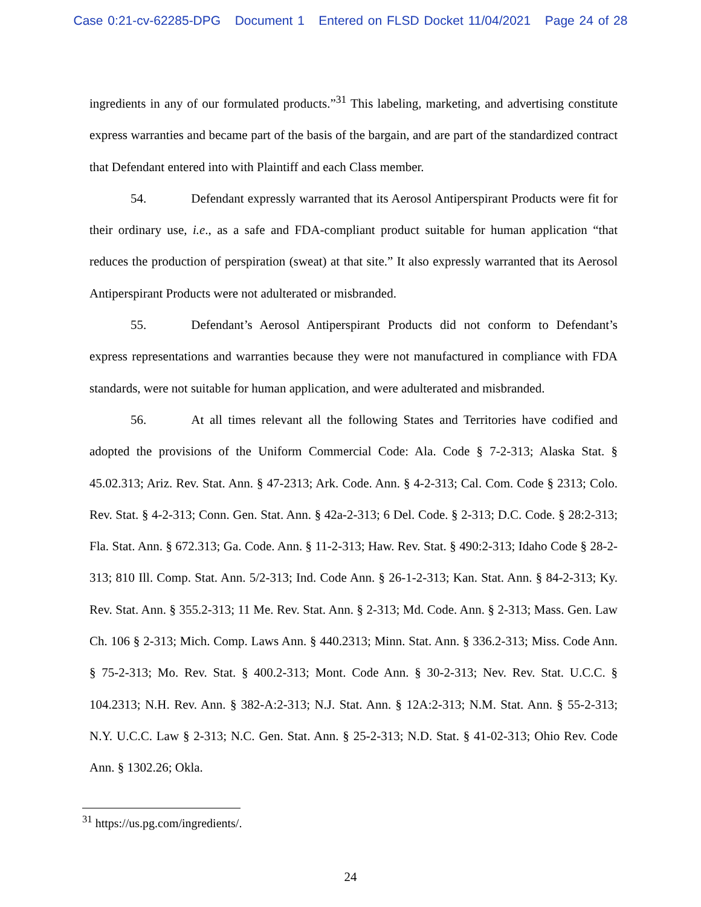Case 0:21-cv-62285-DPG Document 1 Entered on FLSD Docket 11/04/2021 Page 24 of 28
ingredients in any of our formulated products.”<sup>31</sup> This labeling, marketing, and advertising constitute express warranties and became part of the basis of the bargain, and are part of the standardized contract that Defendant entered into with Plaintiff and each Class member.
54. Defendant expressly warranted that its Aerosol Antiperspirant Products were fit for their ordinary use, i.e., as a safe and FDA-compliant product suitable for human application “that reduces the production of perspiration (sweat) at that site.” It also expressly warranted that its Aerosol Antiperspirant Products were not adulterated or misbranded.
55. Defendant’s Aerosol Antiperspirant Products did not conform to Defendant’s express representations and warranties because they were not manufactured in compliance with FDA standards, were not suitable for human application, and were adulterated and misbranded.
56. At all times relevant all the following States and Territories have codified and adopted the provisions of the Uniform Commercial Code: Ala. Code § 7-2-313; Alaska Stat. § 45.02.313; Ariz. Rev. Stat. Ann. § 47-2313; Ark. Code. Ann. § 4-2-313; Cal. Com. Code § 2313; Colo. Rev. Stat. § 4-2-313; Conn. Gen. Stat. Ann. § 42a-2-313; 6 Del. Code. § 2-313; D.C. Code. § 28:2-313; Fla. Stat. Ann. § 672.313; Ga. Code. Ann. § 11-2-313; Haw. Rev. Stat. § 490:2-313; Idaho Code § 28-2-313; 810 Ill. Comp. Stat. Ann. 5/2-313; Ind. Code Ann. § 26-1-2-313; Kan. Stat. Ann. § 84-2-313; Ky. Rev. Stat. Ann. § 355.2-313; 11 Me. Rev. Stat. Ann. § 2-313; Md. Code. Ann. § 2-313; Mass. Gen. Law Ch. 106 § 2-313; Mich. Comp. Laws Ann. § 440.2313; Minn. Stat. Ann. § 336.2-313; Miss. Code Ann. § 75-2-313; Mo. Rev. Stat. § 400.2-313; Mont. Code Ann. § 30-2-313; Nev. Rev. Stat. U.C.C. § 104.2313; N.H. Rev. Ann. § 382-A:2-313; N.J. Stat. Ann. § 12A:2-313; N.M. Stat. Ann. § 55-2-313; N.Y. U.C.C. Law § 2-313; N.C. Gen. Stat. Ann. § 25-2-313; N.D. Stat. § 41-02-313; Ohio Rev. Code Ann. § 1302.26; Okla.
<sup>31</sup> https://us.pg.com/ingredients/.
24